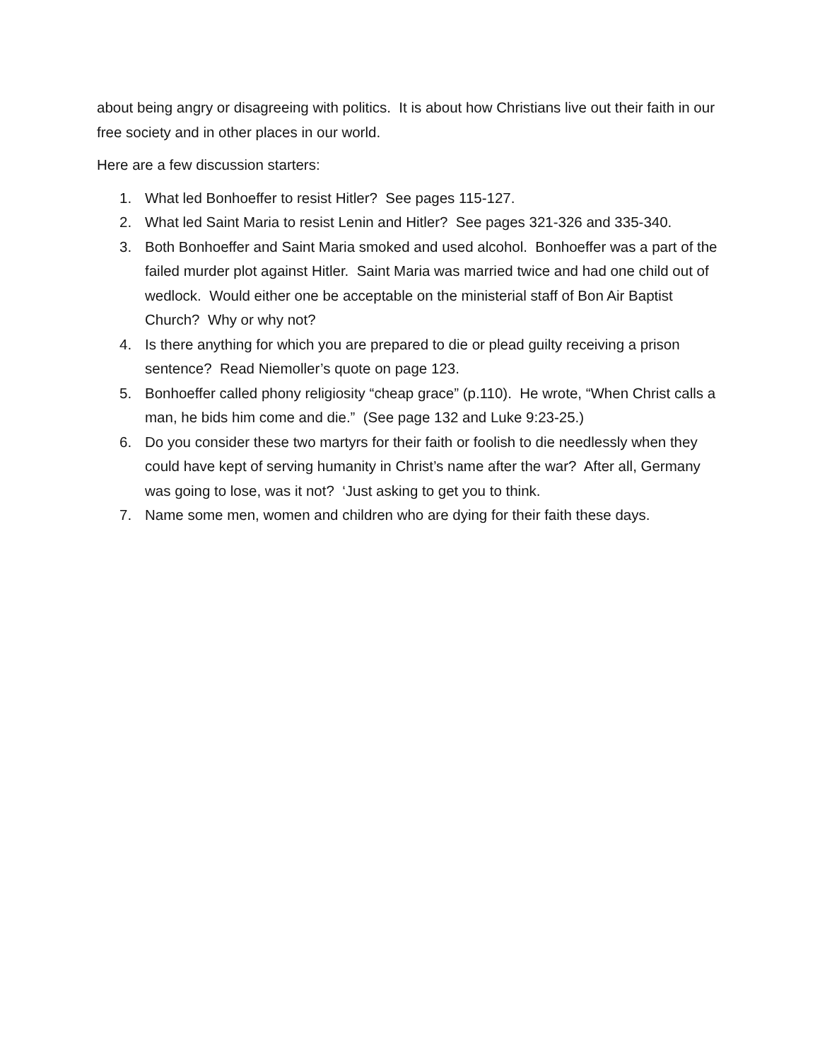about being angry or disagreeing with politics. It is about how Christians live out their faith in our free society and in other places in our world.
Here are a few discussion starters:
1. What led Bonhoeffer to resist Hitler? See pages 115-127.
2. What led Saint Maria to resist Lenin and Hitler? See pages 321-326 and 335-340.
3. Both Bonhoeffer and Saint Maria smoked and used alcohol. Bonhoeffer was a part of the failed murder plot against Hitler. Saint Maria was married twice and had one child out of wedlock. Would either one be acceptable on the ministerial staff of Bon Air Baptist Church? Why or why not?
4. Is there anything for which you are prepared to die or plead guilty receiving a prison sentence? Read Niemoller’s quote on page 123.
5. Bonhoeffer called phony religiosity “cheap grace” (p.110). He wrote, “When Christ calls a man, he bids him come and die.” (See page 132 and Luke 9:23-25.)
6. Do you consider these two martyrs for their faith or foolish to die needlessly when they could have kept of serving humanity in Christ’s name after the war? After all, Germany was going to lose, was it not? ‘Just asking to get you to think.
7. Name some men, women and children who are dying for their faith these days.